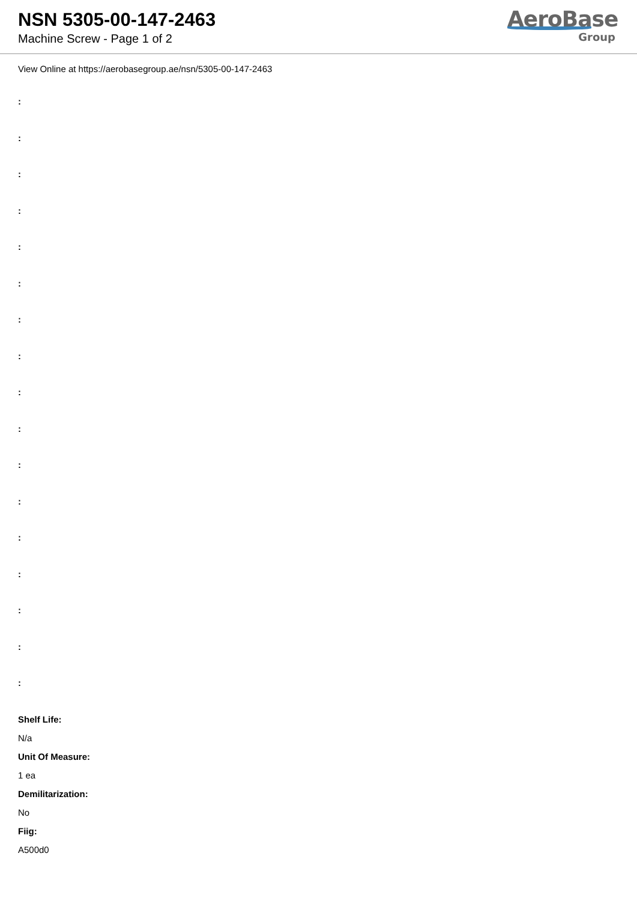NSN 5305-00-147-2463
Machine Screw - Page 1 of 2
AeroBase
Group
View Online at https://aerobasegroup.ae/nsn/5305-00-147-2463
:
:
:
:
:
:
:
:
:
:
:
:
:
:
:
:
:
Shelf Life:
N/a
Unit Of Measure:
1 ea
Demilitarization:
No
Fiig:
A500d0